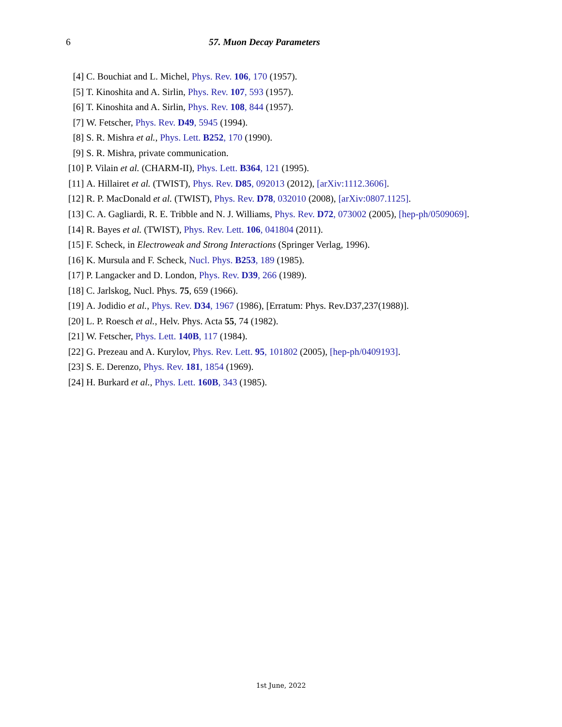6 57. Muon Decay Parameters
[4] C. Bouchiat and L. Michel, Phys. Rev. 106, 170 (1957).
[5] T. Kinoshita and A. Sirlin, Phys. Rev. 107, 593 (1957).
[6] T. Kinoshita and A. Sirlin, Phys. Rev. 108, 844 (1957).
[7] W. Fetscher, Phys. Rev. D49, 5945 (1994).
[8] S. R. Mishra et al., Phys. Lett. B252, 170 (1990).
[9] S. R. Mishra, private communication.
[10] P. Vilain et al. (CHARM-II), Phys. Lett. B364, 121 (1995).
[11] A. Hillairet et al. (TWIST), Phys. Rev. D85, 092013 (2012), [arXiv:1112.3606].
[12] R. P. MacDonald et al. (TWIST), Phys. Rev. D78, 032010 (2008), [arXiv:0807.1125].
[13] C. A. Gagliardi, R. E. Tribble and N. J. Williams, Phys. Rev. D72, 073002 (2005), [hep-ph/0509069].
[14] R. Bayes et al. (TWIST), Phys. Rev. Lett. 106, 041804 (2011).
[15] F. Scheck, in Electroweak and Strong Interactions (Springer Verlag, 1996).
[16] K. Mursula and F. Scheck, Nucl. Phys. B253, 189 (1985).
[17] P. Langacker and D. London, Phys. Rev. D39, 266 (1989).
[18] C. Jarlskog, Nucl. Phys. 75, 659 (1966).
[19] A. Jodidio et al., Phys. Rev. D34, 1967 (1986), [Erratum: Phys. Rev.D37,237(1988)].
[20] L. P. Roesch et al., Helv. Phys. Acta 55, 74 (1982).
[21] W. Fetscher, Phys. Lett. 140B, 117 (1984).
[22] G. Prezeau and A. Kurylov, Phys. Rev. Lett. 95, 101802 (2005), [hep-ph/0409193].
[23] S. E. Derenzo, Phys. Rev. 181, 1854 (1969).
[24] H. Burkard et al., Phys. Lett. 160B, 343 (1985).
1st June, 2022